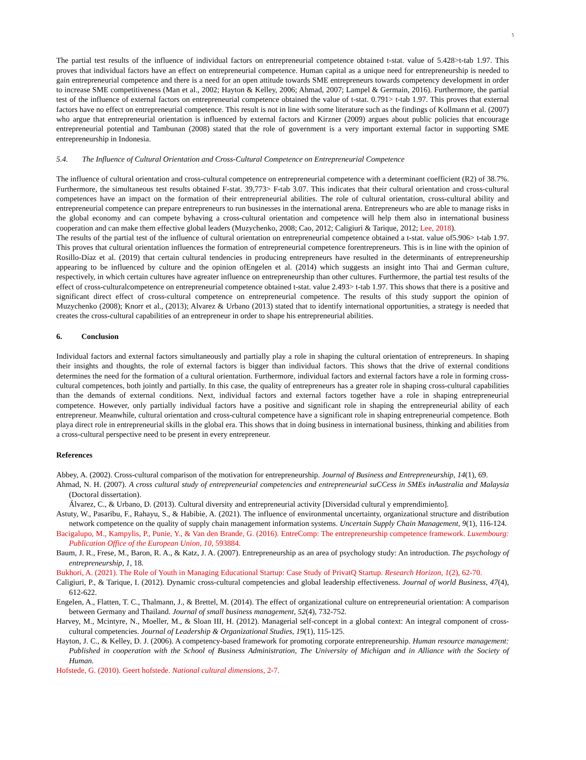5
The partial test results of the influence of individual factors on entrepreneurial competence obtained t-stat. value of 5.428>t-tab 1.97. This proves that individual factors have an effect on entrepreneurial competence. Human capital as a unique need for entrepreneurship is needed to gain entrepreneurial competence and there is a need for an open attitude towards SME entrepreneurs towards competency development in order to increase SME competitiveness (Man et al., 2002; Hayton & Kelley, 2006; Ahmad, 2007; Lampel & Germain, 2016). Furthermore, the partial test of the influence of external factors on entrepreneurial competence obtained the value of t-stat. 0.791> t-tab 1.97. This proves that external factors have no effect on entrepreneurial competence. This result is not in line with some literature such as the findings of Kollmann et al. (2007) who argue that entrepreneurial orientation is influenced by external factors and Kirzner (2009) argues about public policies that encourage entrepreneurial potential and Tambunan (2008) stated that the role of government is a very important external factor in supporting SME entrepreneurship in Indonesia.
5.4. The Influence of Cultural Orientation and Cross-Cultural Competence on Entrepreneurial Competence
The influence of cultural orientation and cross-cultural competence on entrepreneurial competence with a determinant coefficient (R2) of 38.7%. Furthermore, the simultaneous test results obtained F-stat. 39,773> F-tab 3.07. This indicates that their cultural orientation and cross-cultural competences have an impact on the formation of their entrepreneurial abilities. The role of cultural orientation, cross-cultural ability and entrepreneurial competence can prepare entrepreneurs to run businesses in the international arena. Entrepreneurs who are able to manage risks in the global economy and can compete byhaving a cross-cultural orientation and competence will help them also in international business cooperation and can make them effective global leaders (Muzychenko, 2008; Cao, 2012; Caligiuri & Tarique, 2012; Lee, 2018).
The results of the partial test of the influence of cultural orientation on entrepreneurial competence obtained a t-stat. value of5.906> t-tab 1.97. This proves that cultural orientation influences the formation of entrepreneurial competence forentrepreneurs. This is in line with the opinion of Rosillo-Díaz et al. (2019) that certain cultural tendencies in producing entrepreneurs have resulted in the determinants of entrepreneurship appearing to be influenced by culture and the opinion ofEngelen et al. (2014) which suggests an insight into Thai and German culture, respectively, in which certain cultures have agreater influence on entrepreneurship than other cultures. Furthermore, the partial test results of the effect of cross-culturalcompetence on entrepreneurial competence obtained t-stat. value 2.493> t-tab 1.97. This shows that there is a positive and significant direct effect of cross-cultural competence on entrepreneurial competence. The results of this study support the opinion of Muzychenko (2008); Knorr et al., (2013); Alvarez & Urbano (2013) stated that to identify international opportunities, a strategy is needed that creates the cross-cultural capabilities of an entrepreneur in order to shape his entrepreneurial abilities.
6. Conclusion
Individual factors and external factors simultaneously and partially play a role in shaping the cultural orientation of entrepreneurs. In shaping their insights and thoughts, the role of external factors is bigger than individual factors. This shows that the drive of external conditions determines the need for the formation of a cultural orientation. Furthermore, individual factors and external factors have a role in forming cross-cultural competences, both jointly and partially. In this case, the quality of entrepreneurs has a greater role in shaping cross-cultural capabilities than the demands of external conditions. Next, individual factors and external factors together have a role in shaping entrepreneurial competence. However, only partially individual factors have a positive and significant role in shaping the entrepreneurial ability of each entrepreneur. Meanwhile, cultural orientation and cross-cultural competence have a significant role in shaping entrepreneurial competence. Both playa direct role in entrepreneurial skills in the global era. This shows that in doing business in international business, thinking and abilities from a cross-cultural perspective need to be present in every entrepreneur.
References
Abbey, A. (2002). Cross-cultural comparison of the motivation for entrepreneurship. Journal of Business and Entrepreneurship, 14(1), 69.
Ahmad, N. H. (2007). A cross cultural study of entrepreneurial competencies and entrepreneurial suCCess in SMEs inAustralia and Malaysia (Doctoral dissertation).
Álvarez, C., & Urbano, D. (2013). Cultural diversity and entrepreneurial activity [Diversidad cultural y emprendimiento].
Astuty, W., Pasaribu, F., Rahayu, S., & Habibie, A. (2021). The influence of environmental uncertainty, organizational structure and distribution network competence on the quality of supply chain management information systems. Uncertain Supply Chain Management, 9(1), 116-124.
Bacigalupo, M., Kampylis, P., Punie, Y., & Van den Brande, G. (2016). EntreComp: The entrepreneurship competence framework. Luxembourg: Publication Office of the European Union, 10, 593884.
Baum, J. R., Frese, M., Baron, R. A., & Katz, J. A. (2007). Entrepreneurship as an area of psychology study: An introduction. The psychology of entrepreneurship, 1, 18.
Bukhori, A. (2021). The Role of Youth in Managing Educational Startup: Case Study of PrivatQ Startup. Research Horizon, 1(2), 62-70.
Caligiuri, P., & Tarique, I. (2012). Dynamic cross-cultural competencies and global leadership effectiveness. Journal of world Business, 47(4), 612-622.
Engelen, A., Flatten, T. C., Thalmann, J., & Brettel, M. (2014). The effect of organizational culture on entrepreneurial orientation: A comparison between Germany and Thailand. Journal of small business management, 52(4), 732-752.
Harvey, M., Mcintyre, N., Moeller, M., & Sloan III, H. (2012). Managerial self-concept in a global context: An integral component of cross-cultural competencies. Journal of Leadership & Organizational Studies, 19(1), 115-125.
Hayton, J. C., & Kelley, D. J. (2006). A competency-based framework for promoting corporate entrepreneurship. Human resource management: Published in cooperation with the School of Business Administration, The University of Michigan and in Alliance with the Society of Human.
Hofstede, G. (2010). Geert hofstede. National cultural dimensions, 2-7.